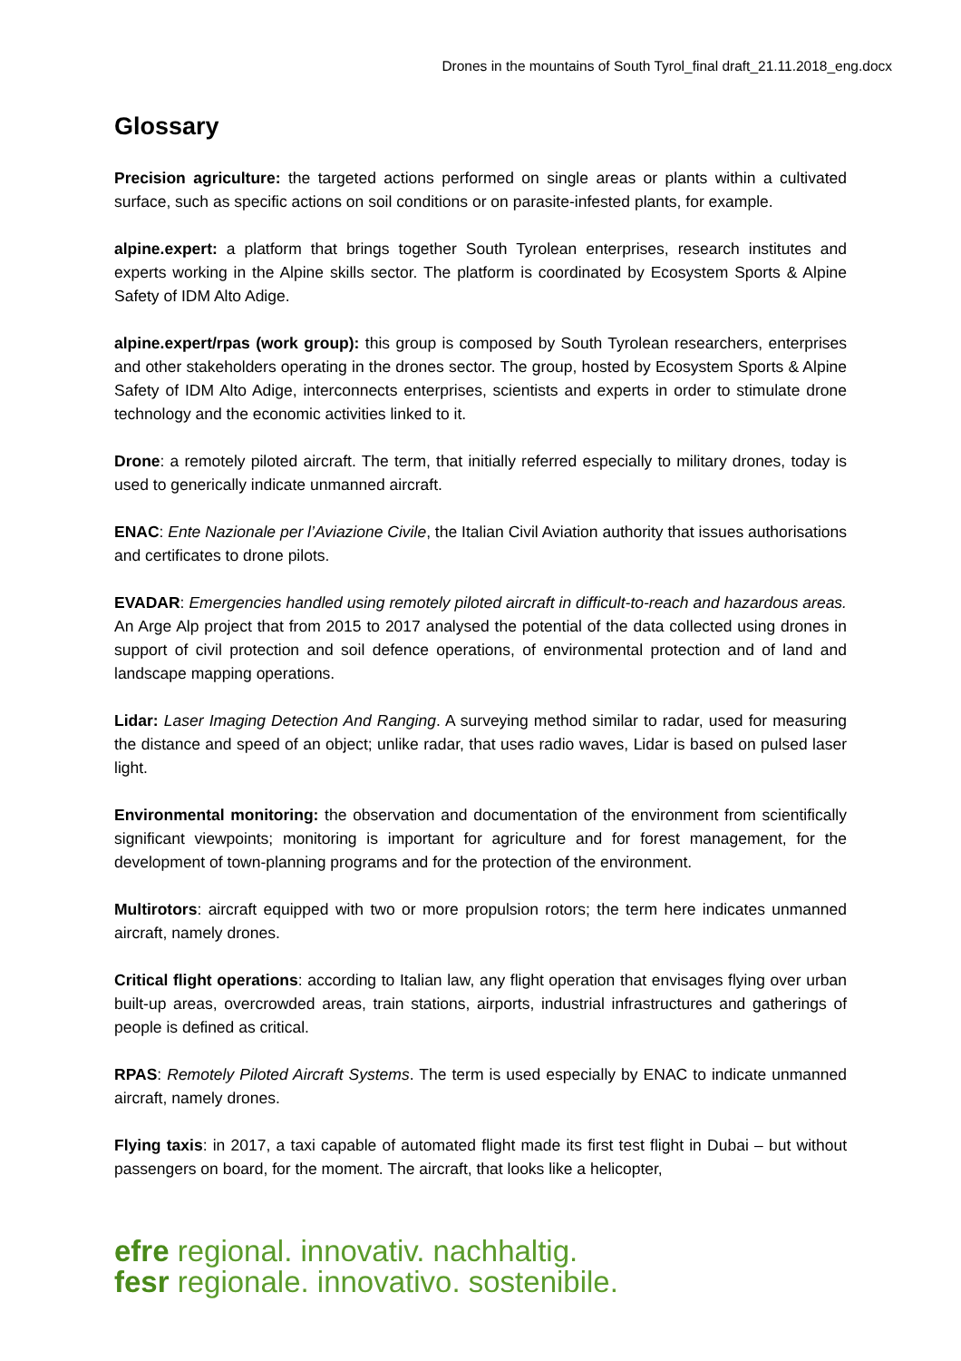Drones in the mountains of South Tyrol_final draft_21.11.2018_eng.docx
Glossary
Precision agriculture: the targeted actions performed on single areas or plants within a cultivated surface, such as specific actions on soil conditions or on parasite-infested plants, for example.
alpine.expert: a platform that brings together South Tyrolean enterprises, research institutes and experts working in the Alpine skills sector. The platform is coordinated by Ecosystem Sports & Alpine Safety of IDM Alto Adige.
alpine.expert/rpas (work group): this group is composed by South Tyrolean researchers, enterprises and other stakeholders operating in the drones sector. The group, hosted by Ecosystem Sports & Alpine Safety of IDM Alto Adige, interconnects enterprises, scientists and experts in order to stimulate drone technology and the economic activities linked to it.
Drone: a remotely piloted aircraft. The term, that initially referred especially to military drones, today is used to generically indicate unmanned aircraft.
ENAC: Ente Nazionale per l’Aviazione Civile, the Italian Civil Aviation authority that issues authorisations and certificates to drone pilots.
EVADAR: Emergencies handled using remotely piloted aircraft in difficult-to-reach and hazardous areas. An Arge Alp project that from 2015 to 2017 analysed the potential of the data collected using drones in support of civil protection and soil defence operations, of environmental protection and of land and landscape mapping operations.
Lidar: Laser Imaging Detection And Ranging. A surveying method similar to radar, used for measuring the distance and speed of an object; unlike radar, that uses radio waves, Lidar is based on pulsed laser light.
Environmental monitoring: the observation and documentation of the environment from scientifically significant viewpoints; monitoring is important for agriculture and for forest management, for the development of town-planning programs and for the protection of the environment.
Multirotors: aircraft equipped with two or more propulsion rotors; the term here indicates unmanned aircraft, namely drones.
Critical flight operations: according to Italian law, any flight operation that envisages flying over urban built-up areas, overcrowded areas, train stations, airports, industrial infrastructures and gatherings of people is defined as critical.
RPAS: Remotely Piloted Aircraft Systems. The term is used especially by ENAC to indicate unmanned aircraft, namely drones.
Flying taxis: in 2017, a taxi capable of automated flight made its first test flight in Dubai – but without passengers on board, for the moment. The aircraft, that looks like a helicopter,
efre regional. innovativ. nachhaltig.
fesr regionale. innovativo. sostenibile.